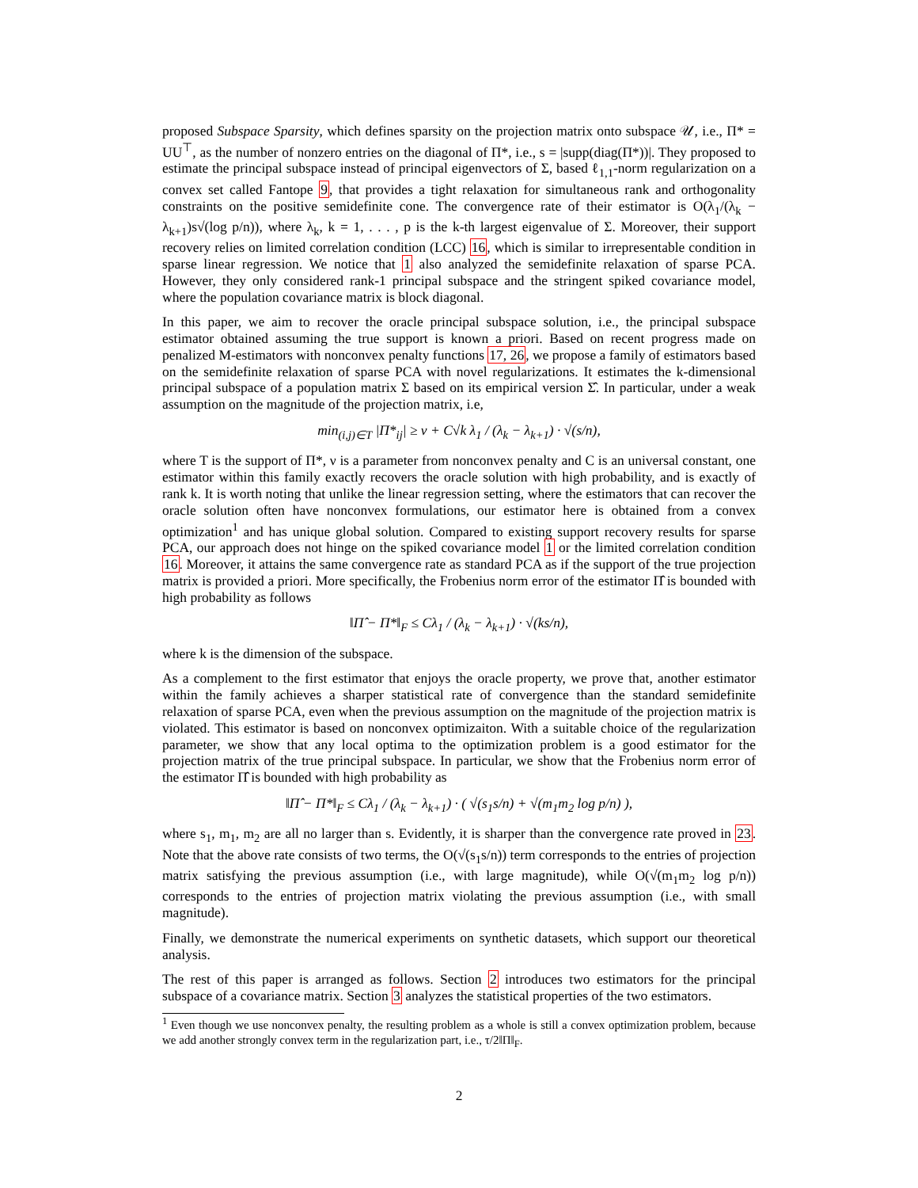proposed Subspace Sparsity, which defines sparsity on the projection matrix onto subspace 𝒰, i.e., Π* = UU<sup>⊤</sup>, as the number of nonzero entries on the diagonal of Π*, i.e., s = |supp(diag(Π*))|. They proposed to estimate the principal subspace instead of principal eigenvectors of Σ, based ℓ<sub>1,1</sub>-norm regularization on a convex set called Fantope 9, that provides a tight relaxation for simultaneous rank and orthogonality constraints on the positive semidefinite cone. The convergence rate of their estimator is O(λ<sub>1</sub>/(λ<sub>k</sub> − λ<sub>k+1</sub>)s√(log p/n)), where λ<sub>k</sub>, k = 1, . . . , p is the k-th largest eigenvalue of Σ. Moreover, their support recovery relies on limited correlation condition (LCC) 16, which is similar to irrepresentable condition in sparse linear regression. We notice that 1 also analyzed the semidefinite relaxation of sparse PCA. However, they only considered rank-1 principal subspace and the stringent spiked covariance model, where the population covariance matrix is block diagonal.
In this paper, we aim to recover the oracle principal subspace solution, i.e., the principal subspace estimator obtained assuming the true support is known a priori. Based on recent progress made on penalized M-estimators with nonconvex penalty functions 17, 26, we propose a family of estimators based on the semidefinite relaxation of sparse PCA with novel regularizations. It estimates the k-dimensional principal subspace of a population matrix Σ based on its empirical version Σ̂. In particular, under a weak assumption on the magnitude of the projection matrix, i.e,
min<sub>(i,j)∈T</sub> |Π*<sub>ij</sub>| ≥ ν + C√k λ<sub>1</sub> / (λ<sub>k</sub> − λ<sub>k+1</sub>) · √(s/n),
where T is the support of Π*, ν is a parameter from nonconvex penalty and C is an universal constant, one estimator within this family exactly recovers the oracle solution with high probability, and is exactly of rank k. It is worth noting that unlike the linear regression setting, where the estimators that can recover the oracle solution often have nonconvex formulations, our estimator here is obtained from a convex optimization<sup>1</sup> and has unique global solution. Compared to existing support recovery results for sparse PCA, our approach does not hinge on the spiked covariance model 1 or the limited correlation condition 16. Moreover, it attains the same convergence rate as standard PCA as if the support of the true projection matrix is provided a priori. More specifically, the Frobenius norm error of the estimator Π̂ is bounded with high probability as follows
‖Π̂ − Π*‖<sub>F</sub> ≤ Cλ<sub>1</sub> / (λ<sub>k</sub> − λ<sub>k+1</sub>) · √(ks/n),
where k is the dimension of the subspace.
As a complement to the first estimator that enjoys the oracle property, we prove that, another estimator within the family achieves a sharper statistical rate of convergence than the standard semidefinite relaxation of sparse PCA, even when the previous assumption on the magnitude of the projection matrix is violated. This estimator is based on nonconvex optimizaiton. With a suitable choice of the regularization parameter, we show that any local optima to the optimization problem is a good estimator for the projection matrix of the true principal subspace. In particular, we show that the Frobenius norm error of the estimator Π̂ is bounded with high probability as
‖Π̂ − Π*‖<sub>F</sub> ≤ Cλ<sub>1</sub> / (λ<sub>k</sub> − λ<sub>k+1</sub>) · ( √(s<sub>1</sub>s/n) + √(m<sub>1</sub>m<sub>2</sub> log p/n) ),
where s<sub>1</sub>, m<sub>1</sub>, m<sub>2</sub> are all no larger than s. Evidently, it is sharper than the convergence rate proved in 23. Note that the above rate consists of two terms, the O(√(s<sub>1</sub>s/n)) term corresponds to the entries of projection matrix satisfying the previous assumption (i.e., with large magnitude), while O(√(m<sub>1</sub>m<sub>2</sub> log p/n)) corresponds to the entries of projection matrix violating the previous assumption (i.e., with small magnitude).
Finally, we demonstrate the numerical experiments on synthetic datasets, which support our theoretical analysis.
The rest of this paper is arranged as follows. Section 2 introduces two estimators for the principal subspace of a covariance matrix. Section 3 analyzes the statistical properties of the two estimators.
<sup>1</sup> Even though we use nonconvex penalty, the resulting problem as a whole is still a convex optimization problem, because we add another strongly convex term in the regularization part, i.e., τ/2‖Π‖<sub>F</sub>.
2